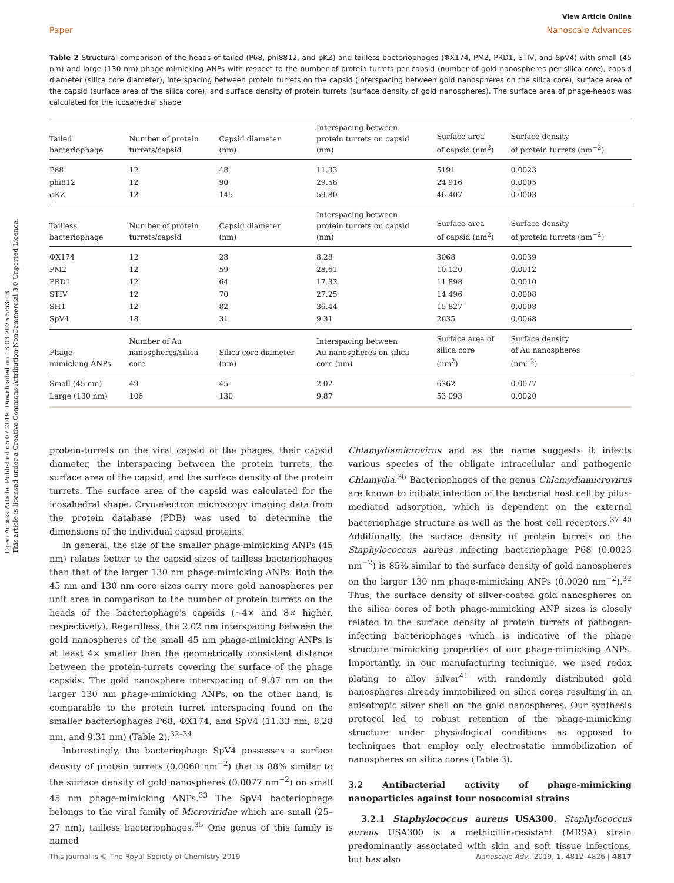Open Access Article. Published on 07 2019. Downloaded on 13.03.2025 5:53:03.
This article is licensed under a Creative Commons Attribution-NonCommercial 3.0 Unported Licence.
View Article Online
Paper Nanoscale Advances
Table 2 Structural comparison of the heads of tailed (P68, phi8812, and φKZ) and tailless bacteriophages (ΦX174, PM2, PRD1, STIV, and SpV4) with small (45 nm) and large (130 nm) phage-mimicking ANPs with respect to the number of protein turrets per capsid (number of gold nanospheres per silica core), capsid diameter (silica core diameter), interspacing between protein turrets on the capsid (interspacing between gold nanospheres on the silica core), surface area of the capsid (surface area of the silica core), and surface density of protein turrets (surface density of gold nanospheres). The surface area of phage-heads was calculated for the icosahedral shape
| Tailed bacteriophage | Number of protein turrets/capsid | Capsid diameter (nm) | Interspacing between protein turrets on capsid (nm) | Surface area of capsid (nm<sup>2</sup>) | Surface density of protein turrets (nm<sup>−2</sup>) |
| --- | --- | --- | --- | --- | --- |
| P68 | 12 | 48 | 11.33 | 5191 | 0.0023 |
| phi812 | 12 | 90 | 29.58 | 24 916 | 0.0005 |
| φKZ | 12 | 145 | 59.80 | 46 407 | 0.0003 |
| Tailless bacteriophage | Number of protein turrets/capsid | Capsid diameter (nm) | Interspacing between protein turrets on capsid (nm) | Surface area of capsid (nm<sup>2</sup>) | Surface density of protein turrets (nm<sup>−2</sup>) |
| ΦX174 | 12 | 28 | 8.28 | 3068 | 0.0039 |
| PM2 | 12 | 59 | 28.61 | 10 120 | 0.0012 |
| PRD1 | 12 | 64 | 17.32 | 11 898 | 0.0010 |
| STIV | 12 | 70 | 27.25 | 14 496 | 0.0008 |
| SH1 | 12 | 82 | 36.44 | 15 827 | 0.0008 |
| SpV4 | 18 | 31 | 9.31 | 2635 | 0.0068 |
| Phage- mimicking ANPs | Number of Au nanospheres/silica core | Silica core diameter (nm) | Interspacing between Au nanospheres on silica core (nm) | Surface area of silica core (nm<sup>2</sup>) | Surface density of Au nanospheres (nm<sup>−2</sup>) |
| Small (45 nm) | 49 | 45 | 2.02 | 6362 | 0.0077 |
| Large (130 nm) | 106 | 130 | 9.87 | 53 093 | 0.0020 |
protein-turrets on the viral capsid of the phages, their capsid diameter, the interspacing between the protein turrets, the surface area of the capsid, and the surface density of the protein turrets. The surface area of the capsid was calculated for the icosahedral shape. Cryo-electron microscopy imaging data from the protein database (PDB) was used to determine the dimensions of the individual capsid proteins.
In general, the size of the smaller phage-mimicking ANPs (45 nm) relates better to the capsid sizes of tailless bacteriophages than that of the larger 130 nm phage-mimicking ANPs. Both the 45 nm and 130 nm core sizes carry more gold nanospheres per unit area in comparison to the number of protein turrets on the heads of the bacteriophage's capsids (∼4× and 8× higher, respectively). Regardless, the 2.02 nm interspacing between the gold nanospheres of the small 45 nm phage-mimicking ANPs is at least 4× smaller than the geometrically consistent distance between the protein-turrets covering the surface of the phage capsids. The gold nanosphere interspacing of 9.87 nm on the larger 130 nm phage-mimicking ANPs, on the other hand, is comparable to the protein turret interspacing found on the smaller bacteriophages P68, ΦX174, and SpV4 (11.33 nm, 8.28 nm, and 9.31 nm) (Table 2).<sup>32–34</sup>
Interestingly, the bacteriophage SpV4 possesses a surface density of protein turrets (0.0068 nm<sup>−2</sup>) that is 88% similar to the surface density of gold nanospheres (0.0077 nm<sup>−2</sup>) on small 45 nm phage-mimicking ANPs.<sup>33</sup> The SpV4 bacteriophage belongs to the viral family of Microviridae which are small (25–27 nm), tailless bacteriophages.<sup>35</sup> One genus of this family is named
Chlamydiamicrovirus and as the name suggests it infects various species of the obligate intracellular and pathogenic Chlamydia.<sup>36</sup> Bacteriophages of the genus Chlamydiamicrovirus are known to initiate infection of the bacterial host cell by pilus-mediated adsorption, which is dependent on the external bacteriophage structure as well as the host cell receptors.<sup>37–40</sup> Additionally, the surface density of protein turrets on the Staphylococcus aureus infecting bacteriophage P68 (0.0023 nm<sup>−2</sup>) is 85% similar to the surface density of gold nanospheres on the larger 130 nm phage-mimicking ANPs (0.0020 nm<sup>−2</sup>).<sup>32</sup> Thus, the surface density of silver-coated gold nanospheres on the silica cores of both phage-mimicking ANP sizes is closely related to the surface density of protein turrets of pathogen-infecting bacteriophages which is indicative of the phage structure mimicking properties of our phage-mimicking ANPs. Importantly, in our manufacturing technique, we used redox plating to alloy silver<sup>41</sup> with randomly distributed gold nanospheres already immobilized on silica cores resulting in an anisotropic silver shell on the gold nanospheres. Our synthesis protocol led to robust retention of the phage-mimicking structure under physiological conditions as opposed to techniques that employ only electrostatic immobilization of nanospheres on silica cores (Table 3).
3.2 Antibacterial activity of phage-mimicking nanoparticles against four nosocomial strains
3.2.1 Staphylococcus aureus USA300. Staphylococcus aureus USA300 is a methicillin-resistant (MRSA) strain predominantly associated with skin and soft tissue infections, but has also
This journal is © The Royal Society of Chemistry 2019 Nanoscale Adv., 2019, 1, 4812–4826 | 4817